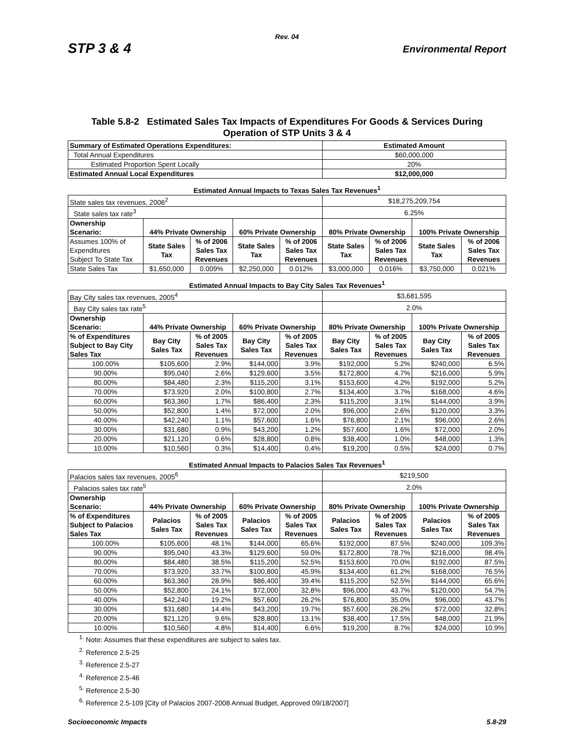Rev. 04
STP 3 & 4 Environmental Report
Table 5.8-2 Estimated Sales Tax Impacts of Expenditures For Goods & Services During
Operation of STP Units 3 & 4
| Summary of Estimated Operations Expenditures: | | | | | Estimated Amount | | | |
| Total Annual Expenditures | | | | | $60,000,000 | | | |
| Estimated Proportion Spent Locally | | | | | 20% | | | |
| Estimated Annual Local Expenditures | | | | | $12,000,000 | | | |
| Estimated Annual Impacts to Texas Sales Tax Revenues<sup>1</sup> | | | | | | | | |
| State sales tax revenues, 2006<sup>2</sup> | | | | | $18,275,209,754 | | | |
| State sales tax rate<sup>3</sup> | | | | | 6.25% | | | |
| Ownership Scenario: | 44% Private Ownership | | 60% Private Ownership | | 80% Private Ownership | | 100% Private Ownership | |
| Assumes 100% of Expenditures Subject To State Tax | State Sales Tax | % of 2006 Sales Tax Revenues | State Sales Tax | % of 2006 Sales Tax Revenues | State Sales Tax | % of 2006 Sales Tax Revenues | State Sales Tax | % of 2006 Sales Tax Revenues |
| State Sales Tax | $1,650,000 | 0.009% | $2,250,000 | 0.012% | $3,000,000 | 0.016% | $3,750,000 | 0.021% |
| Estimated Annual Impacts to Bay City Sales Tax Revenues<sup>1</sup> | | | | | | | | |
| Bay City sales tax revenues, 2005<sup>4</sup> | | | | | $3,681,595 | | | |
| Bay City sales tax rate<sup>5</sup> | | | | | 2.0% | | | |
| Ownership Scenario: | 44% Private Ownership | | 60% Private Ownership | | 80% Private Ownership | | 100% Private Ownership | |
| % of Expenditures Subject to Bay City Sales Tax | Bay City Sales Tax | % of 2005 Sales Tax Revenues | Bay City Sales Tax | % of 2005 Sales Tax Revenues | Bay City Sales Tax | % of 2005 Sales Tax Revenues | Bay City Sales Tax | % of 2005 Sales Tax Revenues |
| 100.00% | $105,600 | 2.9% | $144,000 | 3.9% | $192,000 | 5.2% | $240,000 | 6.5% |
| 90.00% | $95,040 | 2.6% | $129,600 | 3.5% | $172,800 | 4.7% | $216,000 | 5.9% |
| 80.00% | $84,480 | 2.3% | $115,200 | 3.1% | $153,600 | 4.2% | $192,000 | 5.2% |
| 70.00% | $73,920 | 2.0% | $100,800 | 2.7% | $134,400 | 3.7% | $168,000 | 4.6% |
| 60.00% | $63,360 | 1.7% | $86,400 | 2.3% | $115,200 | 3.1% | $144,000 | 3.9% |
| 50.00% | $52,800 | 1.4% | $72,000 | 2.0% | $96,000 | 2.6% | $120,000 | 3.3% |
| 40.00% | $42,240 | 1.1% | $57,600 | 1.6% | $76,800 | 2.1% | $96,000 | 2.6% |
| 30.00% | $31,680 | 0.9% | $43,200 | 1.2% | $57,600 | 1.6% | $72,000 | 2.0% |
| 20.00% | $21,120 | 0.6% | $28,800 | 0.8% | $38,400 | 1.0% | $48,000 | 1.3% |
| 10.00% | $10,560 | 0.3% | $14,400 | 0.4% | $19,200 | 0.5% | $24,000 | 0.7% |
| Estimated Annual Impacts to Palacios Sales Tax Revenues<sup>1</sup> | | | | | | | | |
| Palacios sales tax revenues, 2005<sup>6</sup> | | | | | $219,500 | | | |
| Palacios sales tax rate<sup>5</sup> | | | | | 2.0% | | | |
| Ownership Scenario: | 44% Private Ownership | | 60% Private Ownership | | 80% Private Ownership | | 100% Private Ownership | |
| % of Expenditures Subject to Palacios Sales Tax | Palacios Sales Tax | % of 2005 Sales Tax Revenues | Palacios Sales Tax | % of 2005 Sales Tax Revenues | Palacios Sales Tax | % of 2005 Sales Tax Revenues | Palacios Sales Tax | % of 2005 Sales Tax Revenues |
| 100.00% | $105,600 | 48.1% | $144,000 | 65.6% | $192,000 | 87.5% | $240,000 | 109.3% |
| 90.00% | $95,040 | 43.3% | $129,600 | 59.0% | $172,800 | 78.7% | $216,000 | 98.4% |
| 80.00% | $84,480 | 38.5% | $115,200 | 52.5% | $153,600 | 70.0% | $192,000 | 87.5% |
| 70.00% | $73,920 | 33.7% | $100,800 | 45.9% | $134,400 | 61.2% | $168,000 | 76.5% |
| 60.00% | $63,360 | 28.9% | $86,400 | 39.4% | $115,200 | 52.5% | $144,000 | 65.6% |
| 50.00% | $52,800 | 24.1% | $72,000 | 32.8% | $96,000 | 43.7% | $120,000 | 54.7% |
| 40.00% | $42,240 | 19.2% | $57,600 | 26.2% | $76,800 | 35.0% | $96,000 | 43.7% |
| 30.00% | $31,680 | 14.4% | $43,200 | 19.7% | $57,600 | 26.2% | $72,000 | 32.8% |
| 20.00% | $21,120 | 9.6% | $28,800 | 13.1% | $38,400 | 17.5% | $48,000 | 21.9% |
| 10.00% | $10,560 | 4.8% | $14,400 | 6.6% | $19,200 | 8.7% | $24,000 | 10.9% |
<sup>1.</sup> Note: Assumes that these expenditures are subject to sales tax.
<sup>2.</sup> Reference 2.5-25
<sup>3.</sup> Reference 2.5-27
<sup>4.</sup> Reference 2.5-46
<sup>5.</sup> Reference 2.5-30
<sup>6.</sup> Reference 2.5-109 [City of Palacios 2007-2008 Annual Budget, Approved 09/18/2007]
Socioeconomic Impacts 5.8-29